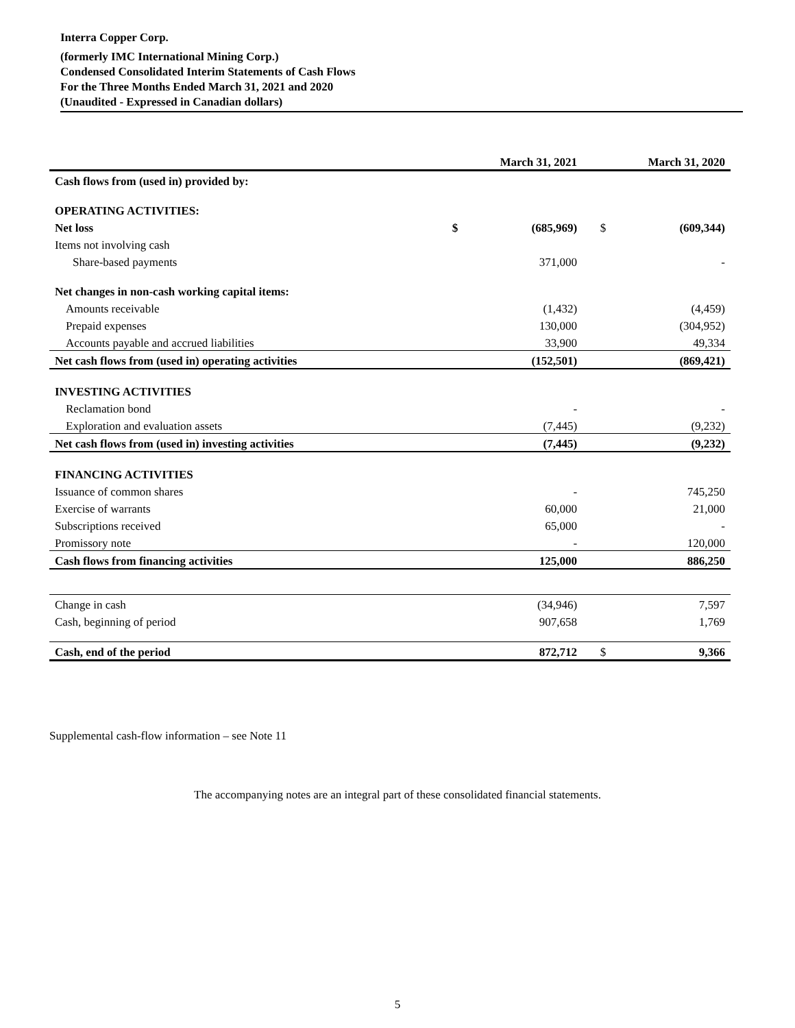Interra Copper Corp.
(formerly IMC International Mining Corp.)
Condensed Consolidated Interim Statements of Cash Flows
For the Three Months Ended March 31, 2021 and 2020
(Unaudited - Expressed in Canadian dollars)
| | | March 31, 2021 | | March 31, 2020 |
| --- | --- | --- | --- | --- |
| Cash flows from (used in) provided by: | | | | |
| OPERATING ACTIVITIES: | | | | |
| Net loss | $ | (685,969) | $ | (609,344) |
| Items not involving cash | | | | |
| Share-based payments | | 371,000 | | - |
| Net changes in non-cash working capital items: | | | | |
| Amounts receivable | | (1,432) | | (4,459) |
| Prepaid expenses | | 130,000 | | (304,952) |
| Accounts payable and accrued liabilities | | 33,900 | | 49,334 |
| Net cash flows from (used in) operating activities | | (152,501) | | (869,421) |
| INVESTING ACTIVITIES | | | | |
| Reclamation bond | | - | | - |
| Exploration and evaluation assets | | (7,445) | | (9,232) |
| Net cash flows from (used in) investing activities | | (7,445) | | (9,232) |
| FINANCING ACTIVITIES | | | | |
| Issuance of common shares | | - | | 745,250 |
| Exercise of warrants | | 60,000 | | 21,000 |
| Subscriptions received | | 65,000 | | - |
| Promissory note | | - | | 120,000 |
| Cash flows from financing activities | | 125,000 | | 886,250 |
| Change in cash | | (34,946) | | 7,597 |
| Cash, beginning of period | | 907,658 | | 1,769 |
| Cash, end of the period | | 872,712 | $ | 9,366 |
Supplemental cash-flow information – see Note 11
The accompanying notes are an integral part of these consolidated financial statements.
5